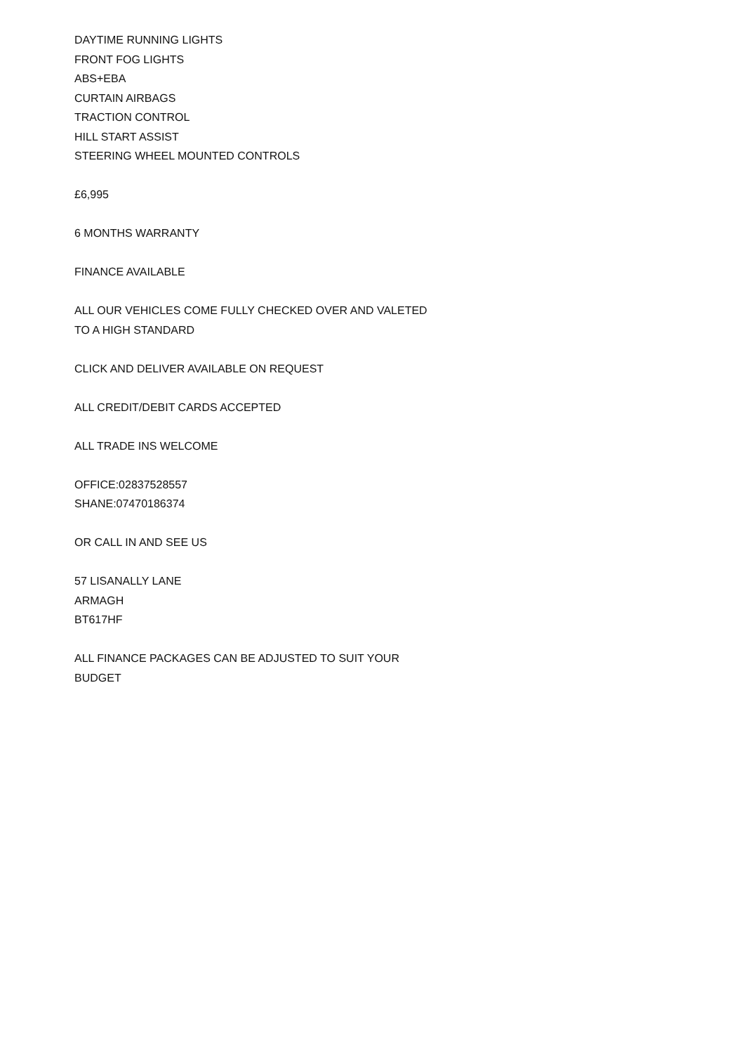DAYTIME RUNNING LIGHTS
FRONT FOG LIGHTS
ABS+EBA
CURTAIN AIRBAGS
TRACTION CONTROL
HILL START ASSIST
STEERING WHEEL MOUNTED CONTROLS
£6,995
6 MONTHS WARRANTY
FINANCE AVAILABLE
ALL OUR VEHICLES COME FULLY CHECKED OVER AND VALETED TO A HIGH STANDARD
CLICK AND DELIVER AVAILABLE ON REQUEST
ALL CREDIT/DEBIT CARDS ACCEPTED
ALL TRADE INS WELCOME
OFFICE:02837528557
SHANE:07470186374
OR CALL IN AND SEE US
57 LISANALLY LANE
ARMAGH
BT617HF
ALL FINANCE PACKAGES CAN BE ADJUSTED TO SUIT YOUR BUDGET